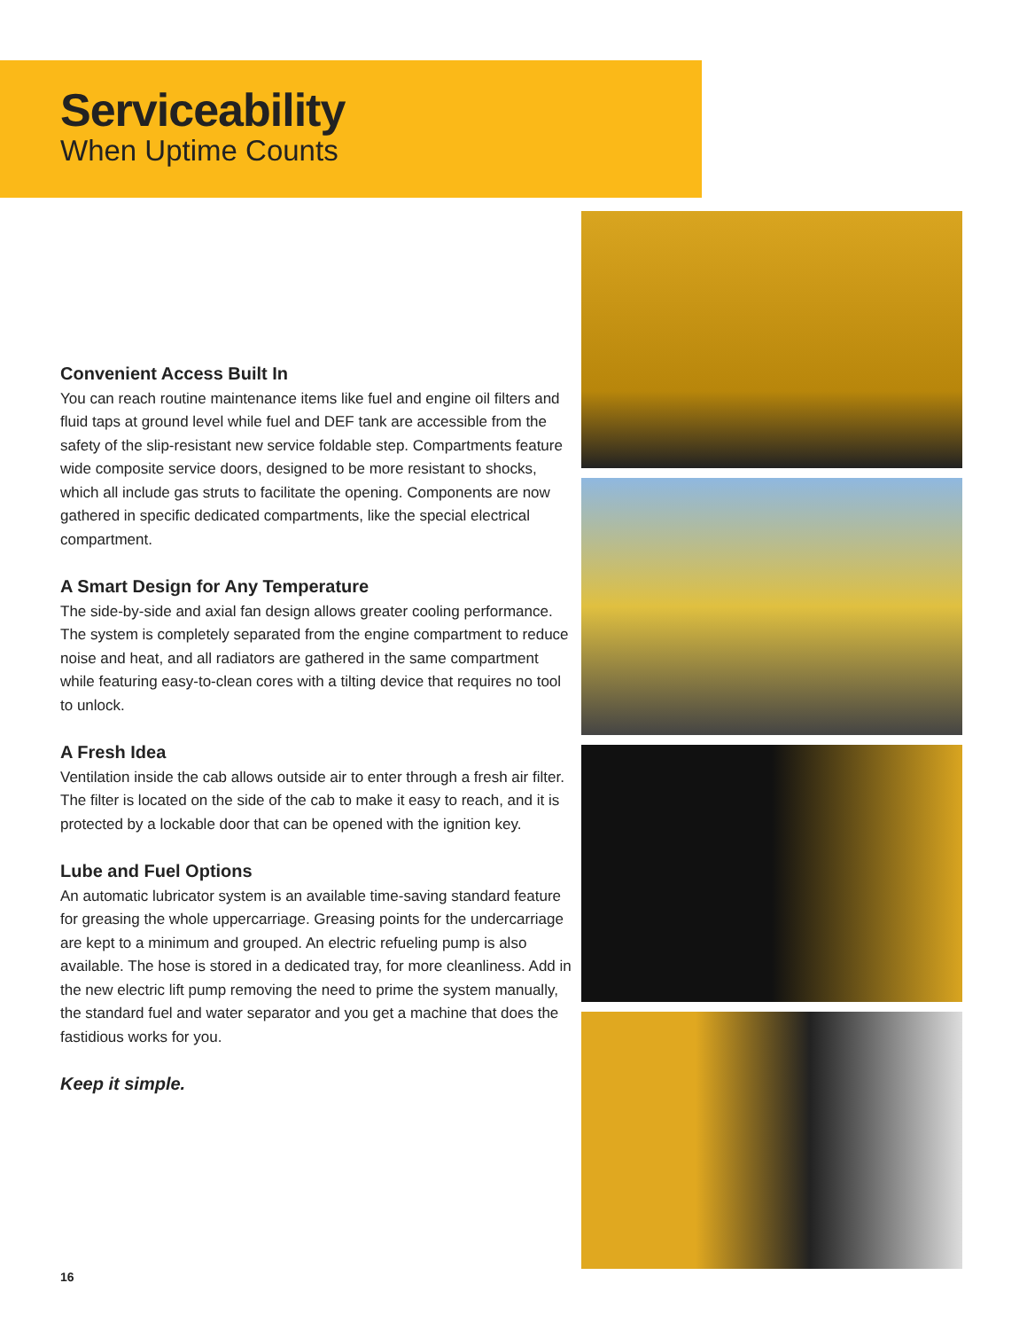Serviceability
When Uptime Counts
Convenient Access Built In
You can reach routine maintenance items like fuel and engine oil filters and fluid taps at ground level while fuel and DEF tank are accessible from the safety of the slip-resistant new service foldable step. Compartments feature wide composite service doors, designed to be more resistant to shocks, which all include gas struts to facilitate the opening. Components are now gathered in specific dedicated compartments, like the special electrical compartment.
A Smart Design for Any Temperature
The side-by-side and axial fan design allows greater cooling performance. The system is completely separated from the engine compartment to reduce noise and heat, and all radiators are gathered in the same compartment while featuring easy-to-clean cores with a tilting device that requires no tool to unlock.
A Fresh Idea
Ventilation inside the cab allows outside air to enter through a fresh air filter. The filter is located on the side of the cab to make it easy to reach, and it is protected by a lockable door that can be opened with the ignition key.
Lube and Fuel Options
An automatic lubricator system is an available time-saving standard feature for greasing the whole uppercarriage. Greasing points for the undercarriage are kept to a minimum and grouped. An electric refueling pump is also available. The hose is stored in a dedicated tray, for more cleanliness. Add in the new electric lift pump removing the need to prime the system manually, the standard fuel and water separator and you get a machine that does the fastidious works for you.
Keep it simple.
16